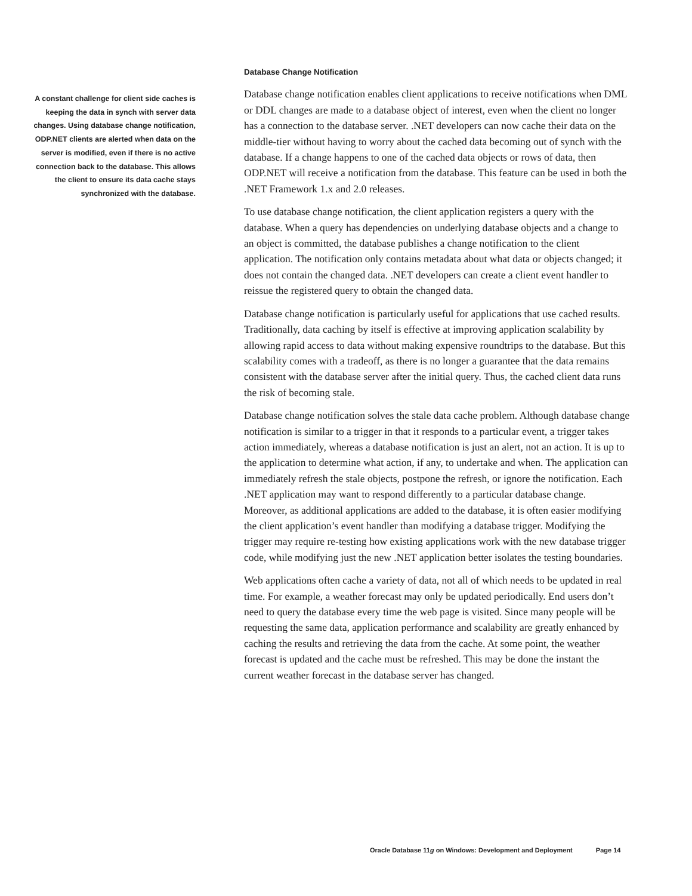A constant challenge for client side caches is keeping the data in synch with server data changes. Using database change notification, ODP.NET clients are alerted when data on the server is modified, even if there is no active connection back to the database. This allows the client to ensure its data cache stays synchronized with the database.
Database Change Notification
Database change notification enables client applications to receive notifications when DML or DDL changes are made to a database object of interest, even when the client no longer has a connection to the database server. .NET developers can now cache their data on the middle-tier without having to worry about the cached data becoming out of synch with the database. If a change happens to one of the cached data objects or rows of data, then ODP.NET will receive a notification from the database. This feature can be used in both the .NET Framework 1.x and 2.0 releases.
To use database change notification, the client application registers a query with the database. When a query has dependencies on underlying database objects and a change to an object is committed, the database publishes a change notification to the client application. The notification only contains metadata about what data or objects changed; it does not contain the changed data. .NET developers can create a client event handler to reissue the registered query to obtain the changed data.
Database change notification is particularly useful for applications that use cached results. Traditionally, data caching by itself is effective at improving application scalability by allowing rapid access to data without making expensive roundtrips to the database. But this scalability comes with a tradeoff, as there is no longer a guarantee that the data remains consistent with the database server after the initial query. Thus, the cached client data runs the risk of becoming stale.
Database change notification solves the stale data cache problem. Although database change notification is similar to a trigger in that it responds to a particular event, a trigger takes action immediately, whereas a database notification is just an alert, not an action. It is up to the application to determine what action, if any, to undertake and when. The application can immediately refresh the stale objects, postpone the refresh, or ignore the notification. Each .NET application may want to respond differently to a particular database change. Moreover, as additional applications are added to the database, it is often easier modifying the client application’s event handler than modifying a database trigger. Modifying the trigger may require re-testing how existing applications work with the new database trigger code, while modifying just the new .NET application better isolates the testing boundaries.
Web applications often cache a variety of data, not all of which needs to be updated in real time. For example, a weather forecast may only be updated periodically. End users don’t need to query the database every time the web page is visited. Since many people will be requesting the same data, application performance and scalability are greatly enhanced by caching the results and retrieving the data from the cache. At some point, the weather forecast is updated and the cache must be refreshed. This may be done the instant the current weather forecast in the database server has changed.
Oracle Database 11g on Windows: Development and Deployment Page 14